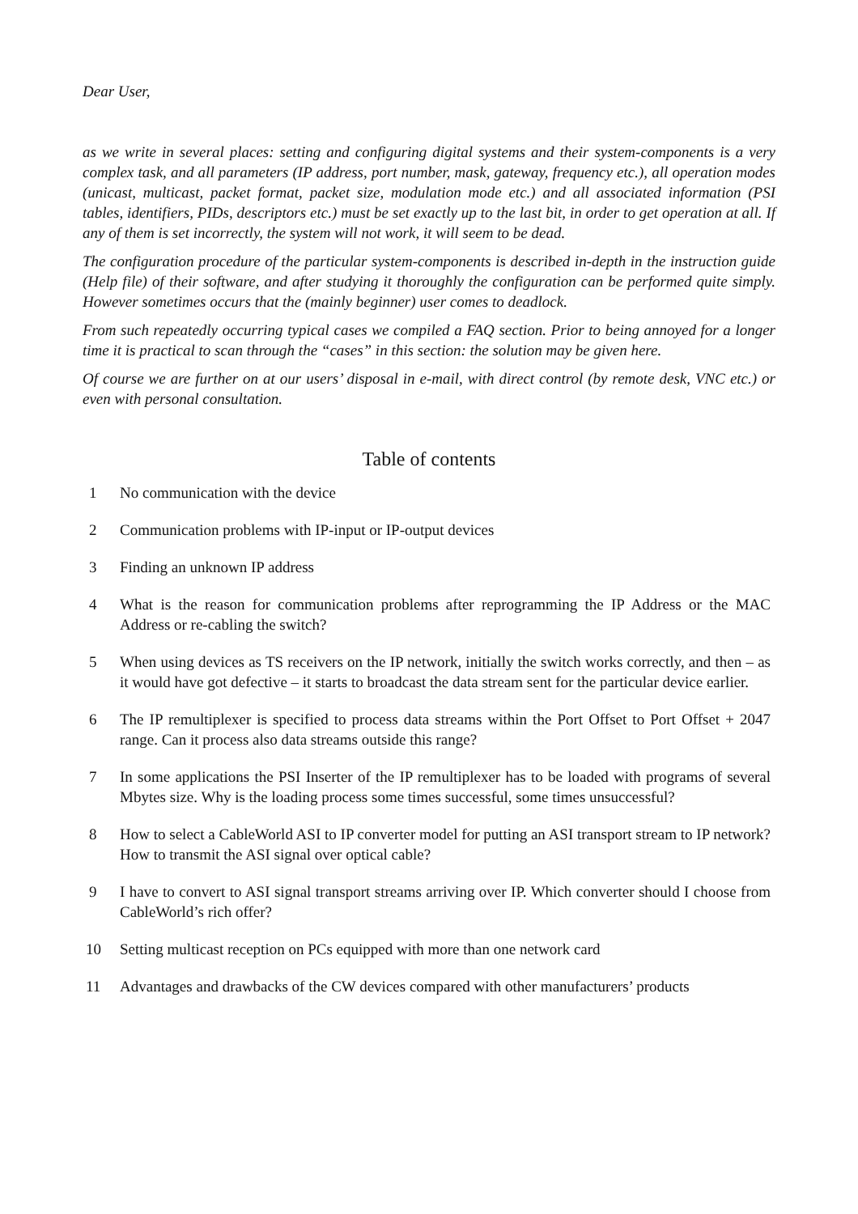Dear User,
as we write in several places: setting and configuring digital systems and their system-components is a very complex task, and all parameters (IP address, port number, mask, gateway, frequency etc.), all operation modes (unicast, multicast, packet format, packet size, modulation mode etc.) and all associated information (PSI tables, identifiers, PIDs, descriptors etc.) must be set exactly up to the last bit, in order to get operation at all. If any of them is set incorrectly, the system will not work, it will seem to be dead.
The configuration procedure of the particular system-components is described in-depth in the instruction guide (Help file) of their software, and after studying it thoroughly the configuration can be performed quite simply. However sometimes occurs that the (mainly beginner) user comes to deadlock.
From such repeatedly occurring typical cases we compiled a FAQ section. Prior to being annoyed for a longer time it is practical to scan through the “cases” in this section: the solution may be given here.
Of course we are further on at our users’ disposal in e-mail, with direct control (by remote desk, VNC etc.) or even with personal consultation.
Table of contents
1 No communication with the device
2 Communication problems with IP-input or IP-output devices
3 Finding an unknown IP address
4 What is the reason for communication problems after reprogramming the IP Address or the MAC Address or re-cabling the switch?
5 When using devices as TS receivers on the IP network, initially the switch works correctly, and then – as it would have got defective – it starts to broadcast the data stream sent for the particular device earlier.
6 The IP remultiplexer is specified to process data streams within the Port Offset to Port Offset + 2047 range. Can it process also data streams outside this range?
7 In some applications the PSI Inserter of the IP remultiplexer has to be loaded with programs of several Mbytes size. Why is the loading process some times successful, some times unsuccessful?
8 How to select a CableWorld ASI to IP converter model for putting an ASI transport stream to IP network? How to transmit the ASI signal over optical cable?
9 I have to convert to ASI signal transport streams arriving over IP. Which converter should I choose from CableWorld’s rich offer?
10 Setting multicast reception on PCs equipped with more than one network card
11 Advantages and drawbacks of the CW devices compared with other manufacturers’ products